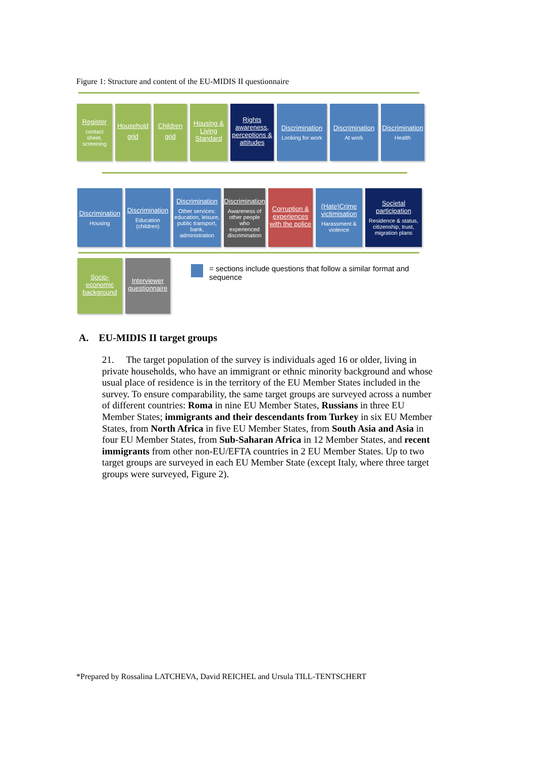Figure 1: Structure and content of the EU-MIDIS II questionnaire
Register
contact sheet, screening
Household
grid
Children
grid
Housing & Living Standard
Rights awareness, perceptions & attitudes
Discrimination
Looking for work
Discrimination
At work
Discrimination
Health
Discrimination
Housing
Discrimination
Education (children)
Discrimination
Other services: education, leisure, public transport, bank, administration
Discrimination
Awareness of other people who experienced discrimination
Corruption & experiences with the police
(Hate)Crime victimisation
Harassment & violence
Societal participation
Residence & status, citizenship, trust, migration plans
Socio-economic background
Interviewer questionnaire
= sections include questions that follow a similar format and sequence
A. EU-MIDIS II target groups
21. The target population of the survey is individuals aged 16 or older, living in private households, who have an immigrant or ethnic minority background and whose usual place of residence is in the territory of the EU Member States included in the survey. To ensure comparability, the same target groups are surveyed across a number of different countries: Roma in nine EU Member States, Russians in three EU Member States; immigrants and their descendants from Turkey in six EU Member States, from North Africa in five EU Member States, from South Asia and Asia in four EU Member States, from Sub-Saharan Africa in 12 Member States, and recent immigrants from other non-EU/EFTA countries in 2 EU Member States. Up to two target groups are surveyed in each EU Member State (except Italy, where three target groups were surveyed, Figure 2).
*Prepared by Rossalina LATCHEVA, David REICHEL and Ursula TILL-TENTSCHERT